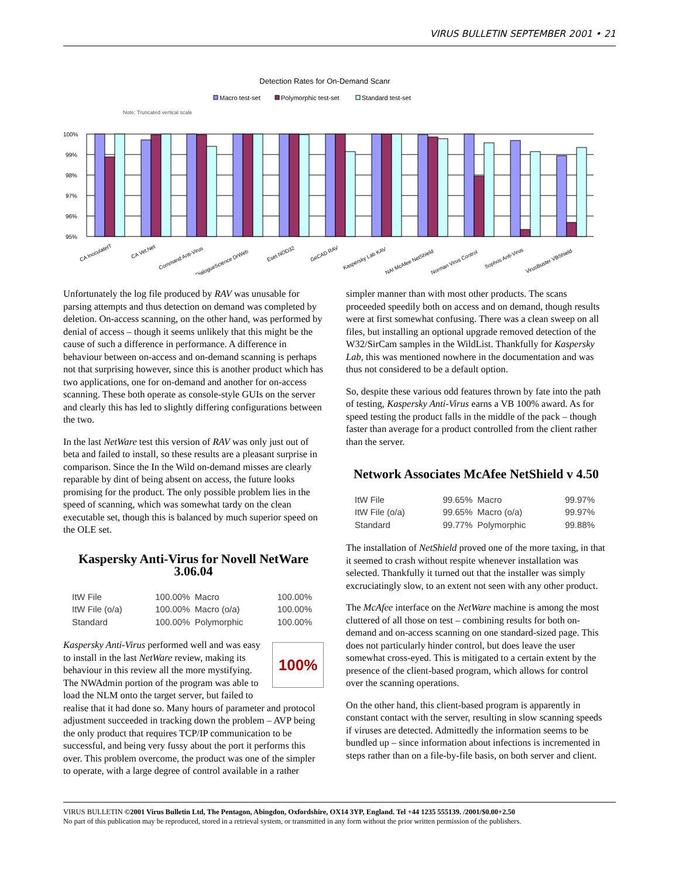VIRUS BULLETIN SEPTEMBER 2001 • 21
Detection Rates for On-Demand Scanr
Macro test-set
Polymorphic test-set
Standard test-set
Note: Truncated vertical scale
100%
99%
98%
97%
96%
95%
CA InoculateIT
CA Vet.Net
Command Anti-Virus
DialogueScience DrWeb
Eset NOD32
GeCAD RAV
Kaspersky Lab KAV
NAI McAfee NetShield
Norman Virus Control
Sophos Anti-Virus
VirusBuster VBShield
Unfortunately the log file produced by RAV was unusable for parsing attempts and thus detection on demand was completed by deletion. On-access scanning, on the other hand, was performed by denial of access – though it seems unlikely that this might be the cause of such a difference in performance. A difference in behaviour between on-access and on-demand scanning is perhaps not that surprising however, since this is another product which has two applications, one for on-demand and another for on-access scanning. These both operate as console-style GUIs on the server and clearly this has led to slightly differing configurations between the two.
In the last NetWare test this version of RAV was only just out of beta and failed to install, so these results are a pleasant surprise in comparison. Since the In the Wild on-demand misses are clearly reparable by dint of being absent on access, the future looks promising for the product. The only possible problem lies in the speed of scanning, which was somewhat tardy on the clean executable set, though this is balanced by much superior speed on the OLE set.
Kaspersky Anti-Virus for Novell NetWare 3.06.04
| ItW File | 100.00% | Macro | 100.00% |
| ItW File (o/a) | 100.00% | Macro (o/a) | 100.00% |
| Standard | 100.00% | Polymorphic | 100.00% |
100%
Kaspersky Anti-Virus performed well and was easy to install in the last NetWare review, making its behaviour in this review all the more mystifying. The NWAdmin portion of the program was able to load the NLM onto the target server, but failed to realise that it had done so. Many hours of parameter and protocol adjustment succeeded in tracking down the problem – AVP being the only product that requires TCP/IP communication to be successful, and being very fussy about the port it performs this over. This problem overcome, the product was one of the simpler to operate, with a large degree of control available in a rather
simpler manner than with most other products. The scans proceeded speedily both on access and on demand, though results were at first somewhat confusing. There was a clean sweep on all files, but installing an optional upgrade removed detection of the W32/SirCam samples in the WildList. Thankfully for Kaspersky Lab, this was mentioned nowhere in the documentation and was thus not considered to be a default option.
So, despite these various odd features thrown by fate into the path of testing, Kaspersky Anti-Virus earns a VB 100% award. As for speed testing the product falls in the middle of the pack – though faster than average for a product controlled from the client rather than the server.
Network Associates McAfee NetShield v 4.50
| ItW File | 99.65% | Macro | 99.97% |
| ItW File (o/a) | 99.65% | Macro (o/a) | 99.97% |
| Standard | 99.77% | Polymorphic | 99.88% |
The installation of NetShield proved one of the more taxing, in that it seemed to crash without respite whenever installation was selected. Thankfully it turned out that the installer was simply excruciatingly slow, to an extent not seen with any other product.
The McAfee interface on the NetWare machine is among the most cluttered of all those on test – combining results for both on-demand and on-access scanning on one standard-sized page. This does not particularly hinder control, but does leave the user somewhat cross-eyed. This is mitigated to a certain extent by the presence of the client-based program, which allows for control over the scanning operations.
On the other hand, this client-based program is apparently in constant contact with the server, resulting in slow scanning speeds if viruses are detected. Admittedly the information seems to be bundled up – since information about infections is incremented in steps rather than on a file-by-file basis, on both server and client.
VIRUS BULLETIN ©2001 Virus Bulletin Ltd, The Pentagon, Abingdon, Oxfordshire, OX14 3YP, England. Tel +44 1235 555139. /2001/$0.00+2.50
No part of this publication may be reproduced, stored in a retrieval system, or transmitted in any form without the prior written permission of the publishers.